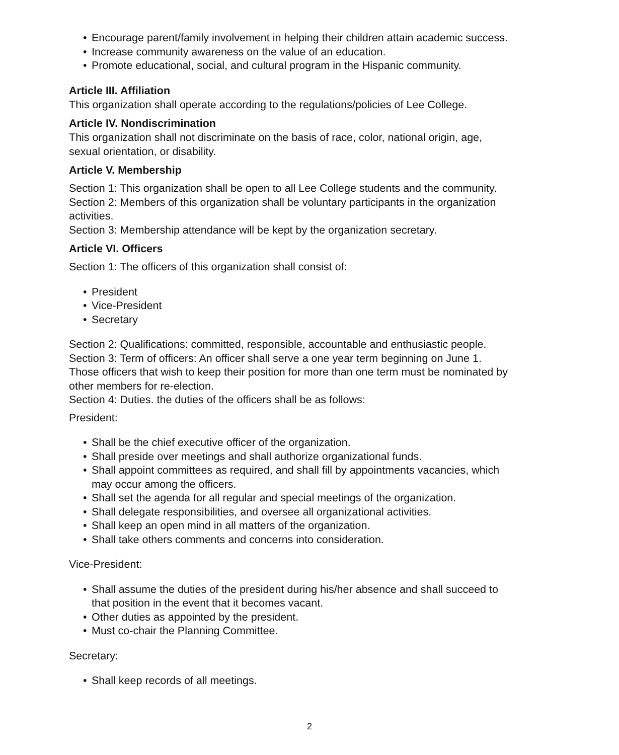• Encourage parent/family involvement in helping their children attain academic success.
• Increase community awareness on the value of an education.
• Promote educational, social, and cultural program in the Hispanic community.
Article III. Affiliation
This organization shall operate according to the regulations/policies of Lee College.
Article IV. Nondiscrimination
This organization shall not discriminate on the basis of race, color, national origin, age, sexual orientation, or disability.
Article V. Membership
Section 1: This organization shall be open to all Lee College students and the community.
Section 2: Members of this organization shall be voluntary participants in the organization activities.
Section 3: Membership attendance will be kept by the organization secretary.
Article VI. Officers
Section 1: The officers of this organization shall consist of:
• President
• Vice-President
• Secretary
Section 2: Qualifications: committed, responsible, accountable and enthusiastic people.
Section 3: Term of officers: An officer shall serve a one year term beginning on June 1. Those officers that wish to keep their position for more than one term must be nominated by other members for re-election.
Section 4: Duties. the duties of the officers shall be as follows:
President:
• Shall be the chief executive officer of the organization.
• Shall preside over meetings and shall authorize organizational funds.
• Shall appoint committees as required, and shall fill by appointments vacancies, which may occur among the officers.
• Shall set the agenda for all regular and special meetings of the organization.
• Shall delegate responsibilities, and oversee all organizational activities.
• Shall keep an open mind in all matters of the organization.
• Shall take others comments and concerns into consideration.
Vice-President:
• Shall assume the duties of the president during his/her absence and shall succeed to that position in the event that it becomes vacant.
• Other duties as appointed by the president.
• Must co-chair the Planning Committee.
Secretary:
• Shall keep records of all meetings.
2